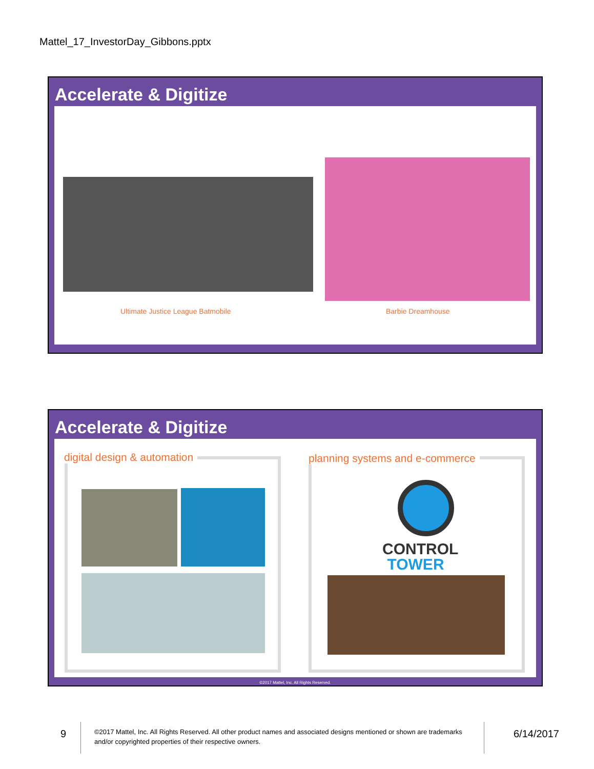Mattel_17_InvestorDay_Gibbons.pptx
Accelerate & Digitize
Ultimate Justice League Batmobile
Barbie Dreamhouse
Accelerate & Digitize
digital design & automation
planning systems and e-commerce
CONTROL
TOWER
©2017 Mattel, Inc. All Rights Reserved.
9
©2017 Mattel, Inc. All Rights Reserved. All other product names and associated designs mentioned or shown are trademarks and/or copyrighted properties of their respective owners.
6/14/2017